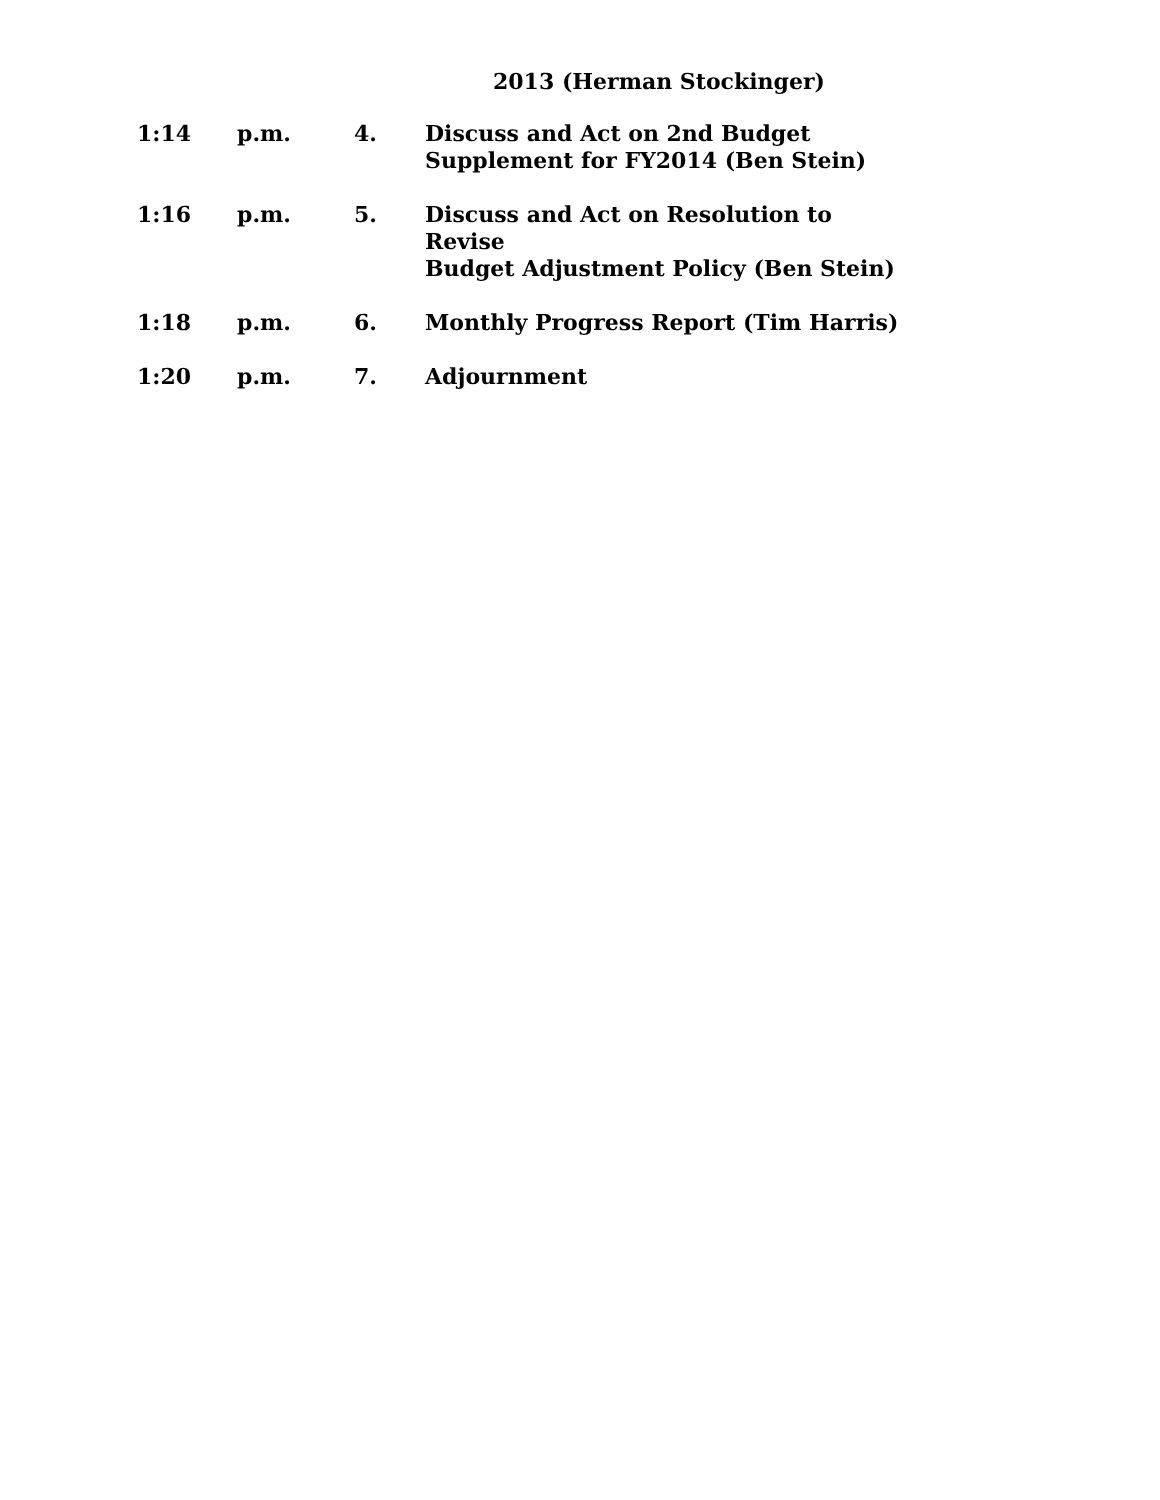2013 (Herman Stockinger)
1:14 p.m. 4. Discuss and Act on 2nd Budget
Supplement for FY2014 (Ben Stein)
1:16 p.m. 5. Discuss and Act on Resolution to Revise
Budget Adjustment Policy (Ben Stein)
1:18 p.m. 6. Monthly Progress Report (Tim Harris)
1:20 p.m. 7. Adjournment